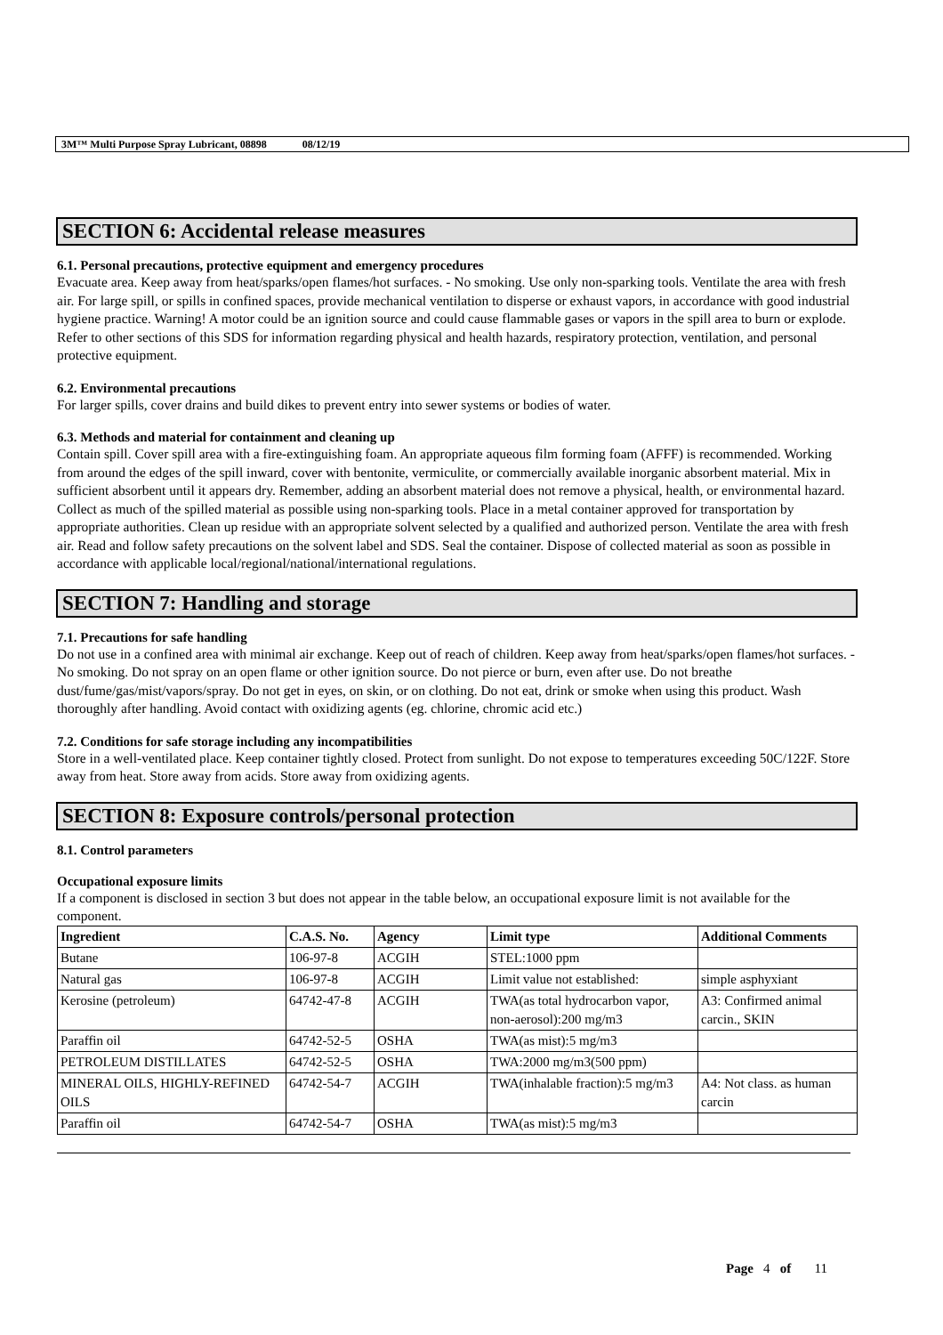3M™ Multi Purpose Spray Lubricant, 08898 08/12/19
SECTION 6: Accidental release measures
6.1. Personal precautions, protective equipment and emergency procedures
Evacuate area. Keep away from heat/sparks/open flames/hot surfaces. - No smoking. Use only non-sparking tools. Ventilate the area with fresh air. For large spill, or spills in confined spaces, provide mechanical ventilation to disperse or exhaust vapors, in accordance with good industrial hygiene practice. Warning! A motor could be an ignition source and could cause flammable gases or vapors in the spill area to burn or explode. Refer to other sections of this SDS for information regarding physical and health hazards, respiratory protection, ventilation, and personal protective equipment.
6.2. Environmental precautions
For larger spills, cover drains and build dikes to prevent entry into sewer systems or bodies of water.
6.3. Methods and material for containment and cleaning up
Contain spill. Cover spill area with a fire-extinguishing foam. An appropriate aqueous film forming foam (AFFF) is recommended. Working from around the edges of the spill inward, cover with bentonite, vermiculite, or commercially available inorganic absorbent material. Mix in sufficient absorbent until it appears dry. Remember, adding an absorbent material does not remove a physical, health, or environmental hazard. Collect as much of the spilled material as possible using non-sparking tools. Place in a metal container approved for transportation by appropriate authorities. Clean up residue with an appropriate solvent selected by a qualified and authorized person. Ventilate the area with fresh air. Read and follow safety precautions on the solvent label and SDS. Seal the container. Dispose of collected material as soon as possible in accordance with applicable local/regional/national/international regulations.
SECTION 7: Handling and storage
7.1. Precautions for safe handling
Do not use in a confined area with minimal air exchange. Keep out of reach of children. Keep away from heat/sparks/open flames/hot surfaces. - No smoking. Do not spray on an open flame or other ignition source. Do not pierce or burn, even after use. Do not breathe dust/fume/gas/mist/vapors/spray. Do not get in eyes, on skin, or on clothing. Do not eat, drink or smoke when using this product. Wash thoroughly after handling. Avoid contact with oxidizing agents (eg. chlorine, chromic acid etc.)
7.2. Conditions for safe storage including any incompatibilities
Store in a well-ventilated place. Keep container tightly closed. Protect from sunlight. Do not expose to temperatures exceeding 50C/122F. Store away from heat. Store away from acids. Store away from oxidizing agents.
SECTION 8: Exposure controls/personal protection
8.1. Control parameters
Occupational exposure limits
If a component is disclosed in section 3 but does not appear in the table below, an occupational exposure limit is not available for the component.
| Ingredient | C.A.S. No. | Agency | Limit type | Additional Comments |
| --- | --- | --- | --- | --- |
| Butane | 106-97-8 | ACGIH | STEL:1000 ppm | |
| Natural gas | 106-97-8 | ACGIH | Limit value not established: | simple asphyxiant |
| Kerosine (petroleum) | 64742-47-8 | ACGIH | TWA(as total hydrocarbon vapor, non-aerosol):200 mg/m3 | A3: Confirmed animal carcin., SKIN |
| Paraffin oil | 64742-52-5 | OSHA | TWA(as mist):5 mg/m3 | |
| PETROLEUM DISTILLATES | 64742-52-5 | OSHA | TWA:2000 mg/m3(500 ppm) | |
| MINERAL OILS, HIGHLY-REFINED OILS | 64742-54-7 | ACGIH | TWA(inhalable fraction):5 mg/m3 | A4: Not class. as human carcin |
| Paraffin oil | 64742-54-7 | OSHA | TWA(as mist):5 mg/m3 | |
Page 4 of 11